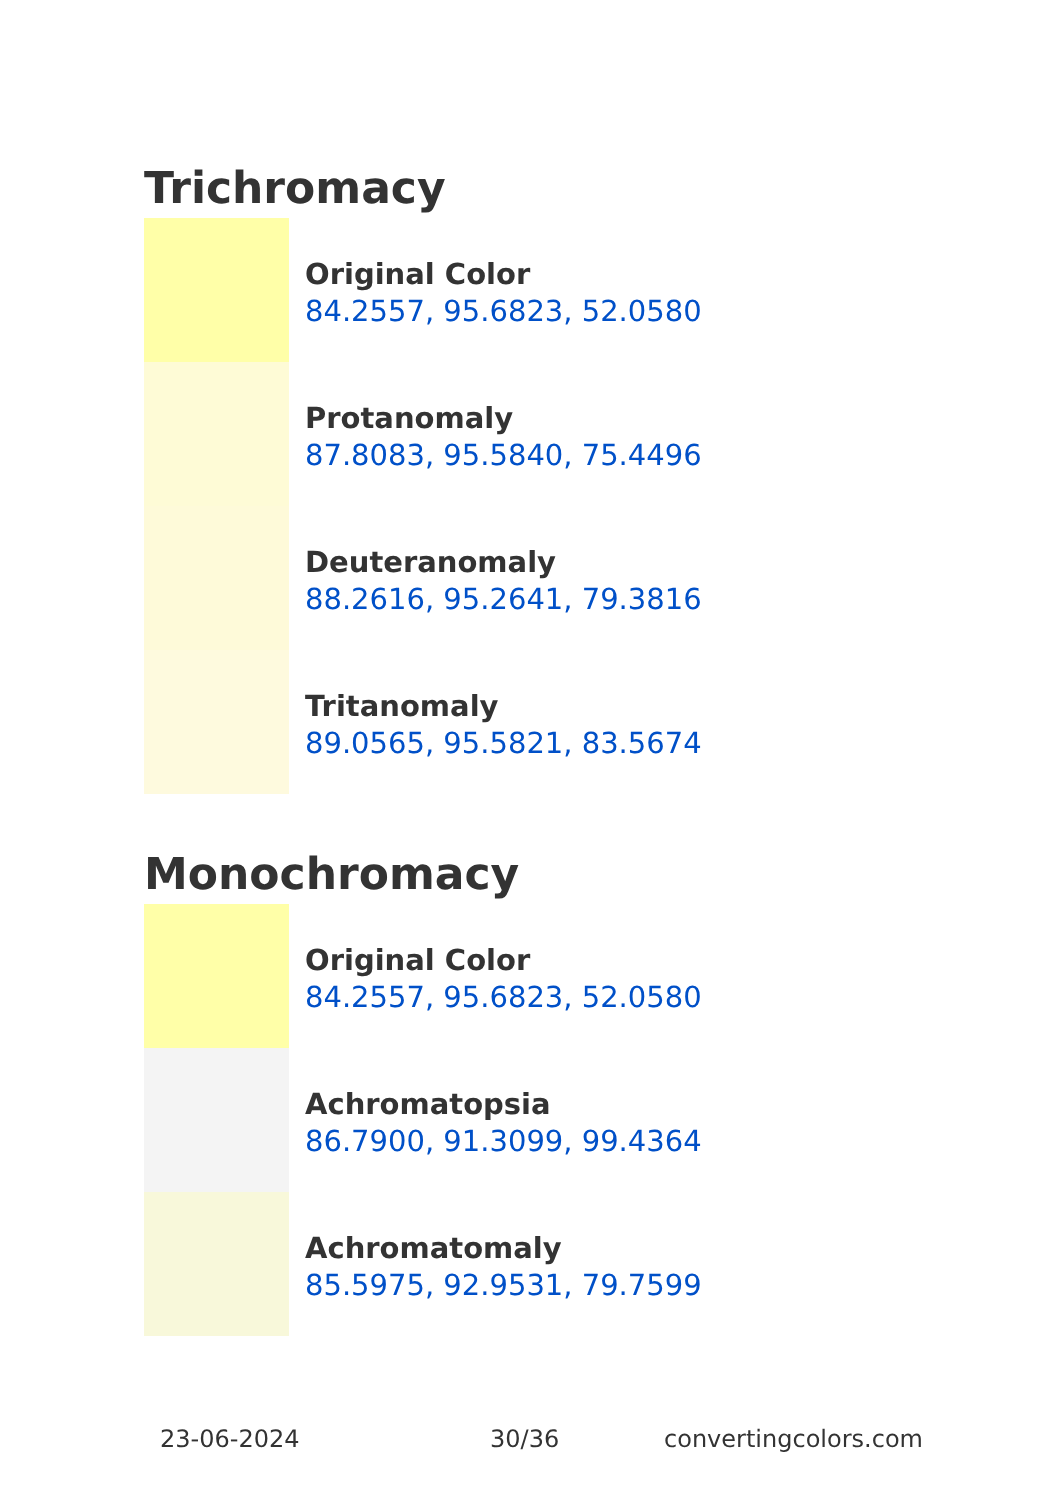Trichromacy
Original Color
84.2557, 95.6823, 52.0580
Protanomaly
87.8083, 95.5840, 75.4496
Deuteranomaly
88.2616, 95.2641, 79.3816
Tritanomaly
89.0565, 95.5821, 83.5674
Monochromacy
Original Color
84.2557, 95.6823, 52.0580
Achromatopsia
86.7900, 91.3099, 99.4364
Achromatomaly
85.5975, 92.9531, 79.7599
23-06-2024 30/36 convertingcolors.com